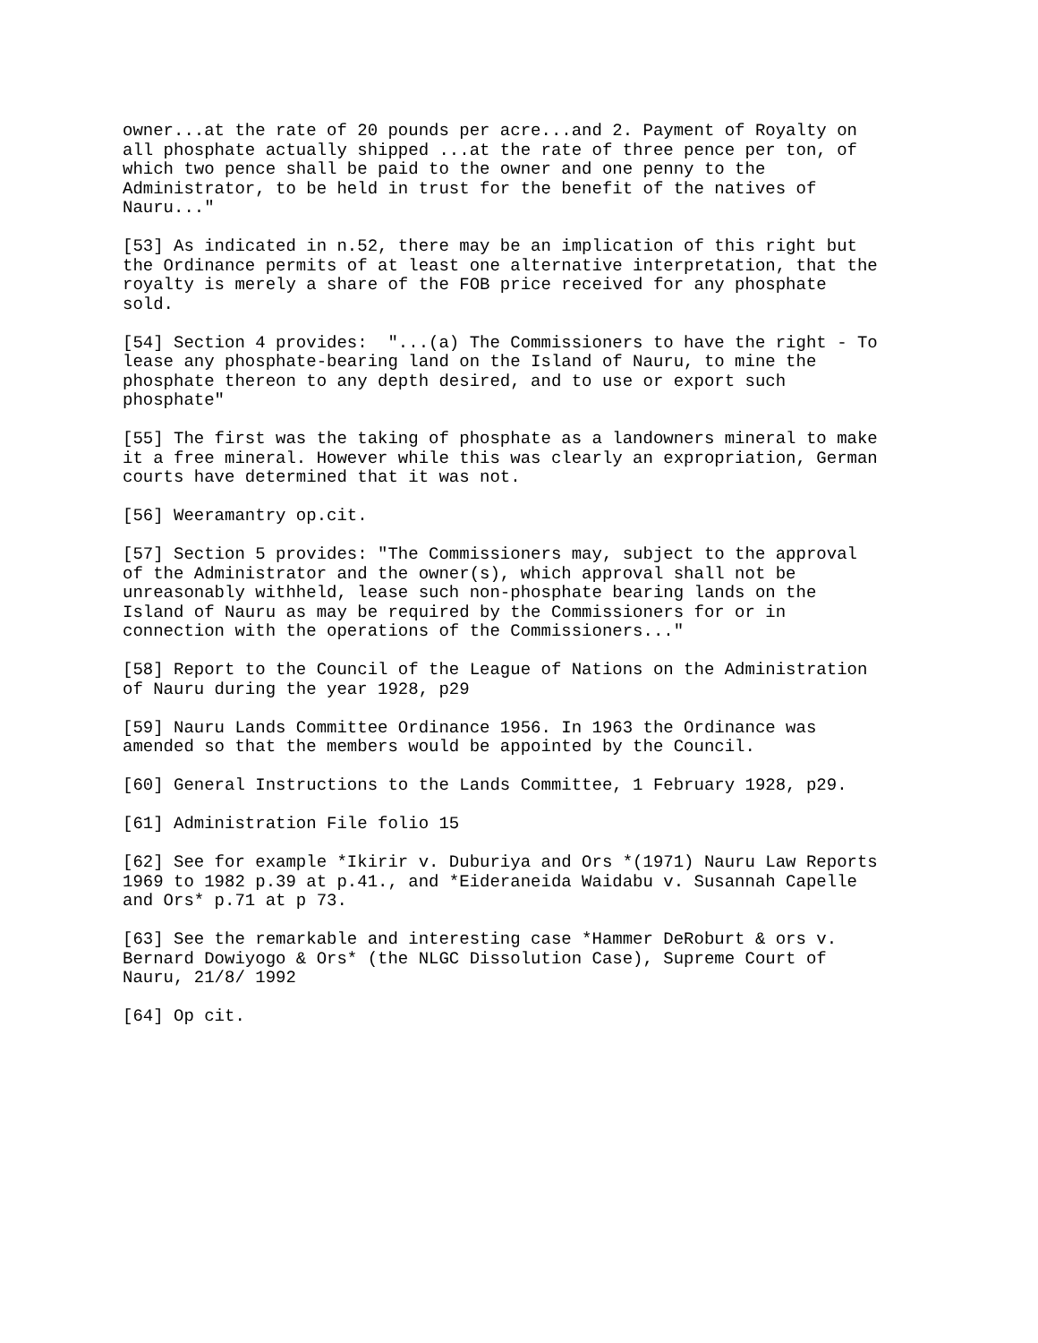owner...at the rate of 20 pounds per acre...and 2. Payment of Royalty on
all phosphate actually shipped ...at the rate of three pence per ton, of
which two pence shall be paid to the owner and one penny to the
Administrator, to be held in trust for the benefit of the natives of
Nauru..."
[53] As indicated in n.52, there may be an implication of this right but
the Ordinance permits of at least one alternative interpretation, that the
royalty is merely a share of the FOB price received for any phosphate
sold.
[54] Section 4 provides:  "...(a) The Commissioners to have the right - To
lease any phosphate-bearing land on the Island of Nauru, to mine the
phosphate thereon to any depth desired, and to use or export such
phosphate"
[55] The first was the taking of phosphate as a landowners mineral to make
it a free mineral. However while this was clearly an expropriation, German
courts have determined that it was not.
[56] Weeramantry op.cit.
[57] Section 5 provides: "The Commissioners may, subject to the approval
of the Administrator and the owner(s), which approval shall not be
unreasonably withheld, lease such non-phosphate bearing lands on the
Island of Nauru as may be required by the Commissioners for or in
connection with the operations of the Commissioners..."
[58] Report to the Council of the League of Nations on the Administration
of Nauru during the year 1928, p29
[59] Nauru Lands Committee Ordinance 1956. In 1963 the Ordinance was
amended so that the members would be appointed by the Council.
[60] General Instructions to the Lands Committee, 1 February 1928, p29.
[61] Administration File folio 15
[62] See for example *Ikirir v. Duburiya and Ors *(1971) Nauru Law Reports
1969 to 1982 p.39 at p.41., and *Eideraneida Waidabu v. Susannah Capelle
and Ors* p.71 at p 73.
[63] See the remarkable and interesting case *Hammer DeRoburt & ors v.
Bernard Dowiyogo & Ors* (the NLGC Dissolution Case), Supreme Court of
Nauru, 21/8/ 1992
[64] Op cit.